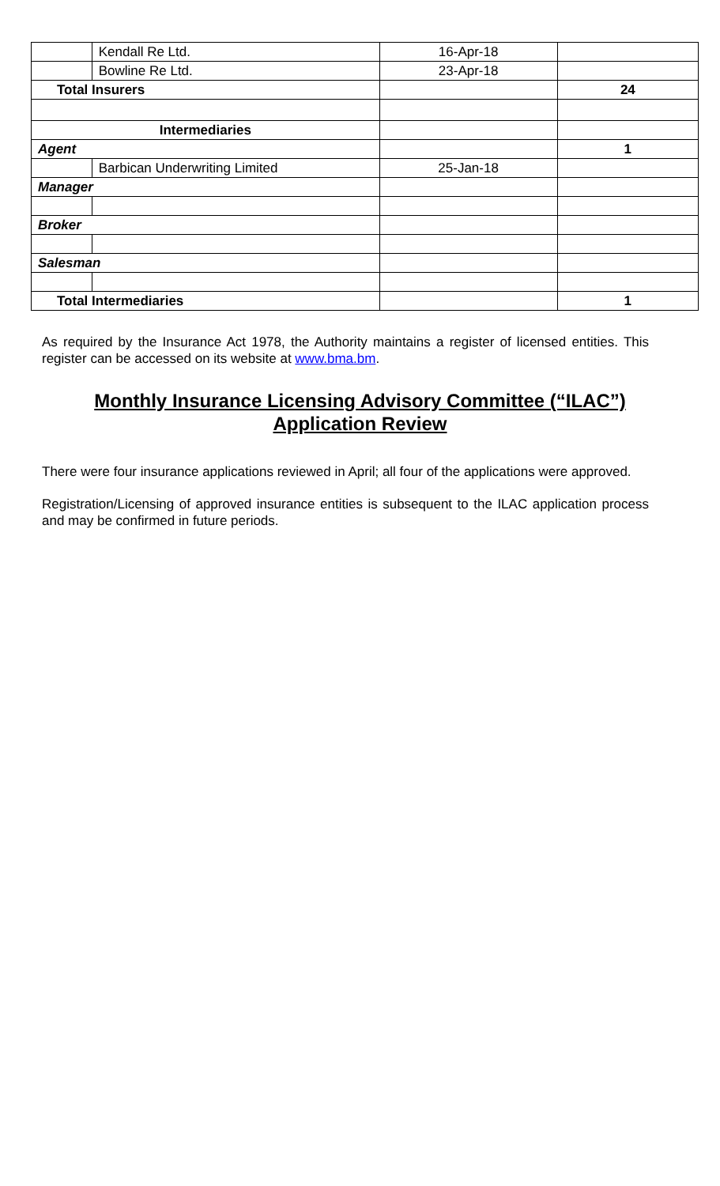| | Kendall Re Ltd. | 16-Apr-18 | |
| | Bowline Re Ltd. | 23-Apr-18 | |
| Total Insurers | | | 24 |
| Intermediaries | | | |
| Agent | | | 1 |
| | Barbican Underwriting Limited | 25-Jan-18 | |
| Manager | | | |
| Broker | | | |
| Salesman | | | |
| Total Intermediaries | | | 1 |
As required by the Insurance Act 1978, the Authority maintains a register of licensed entities. This register can be accessed on its website at www.bma.bm.
Monthly Insurance Licensing Advisory Committee (“ILAC”) Application Review
There were four insurance applications reviewed in April; all four of the applications were approved.
Registration/Licensing of approved insurance entities is subsequent to the ILAC application process and may be confirmed in future periods.